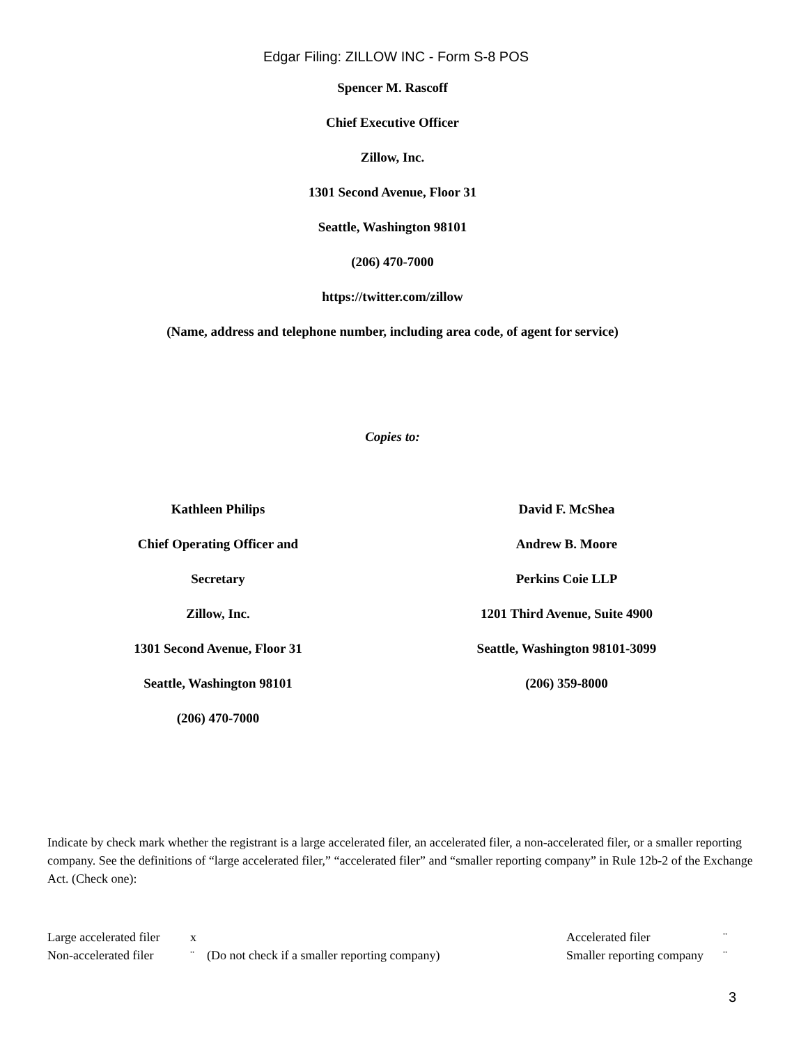Edgar Filing: ZILLOW INC - Form S-8 POS
Spencer M. Rascoff
Chief Executive Officer
Zillow, Inc.
1301 Second Avenue, Floor 31
Seattle, Washington 98101
(206) 470-7000
https://twitter.com/zillow
(Name, address and telephone number, including area code, of agent for service)
Copies to:
Kathleen Philips
Chief Operating Officer and
Secretary
Zillow, Inc.
1301 Second Avenue, Floor 31
Seattle, Washington 98101
(206) 470-7000
David F. McShea
Andrew B. Moore
Perkins Coie LLP
1201 Third Avenue, Suite 4900
Seattle, Washington 98101-3099
(206) 359-8000
Indicate by check mark whether the registrant is a large accelerated filer, an accelerated filer, a non-accelerated filer, or a smaller reporting company. See the definitions of “large accelerated filer,” “accelerated filer” and “smaller reporting company” in Rule 12b-2 of the Exchange Act. (Check one):
| Large accelerated filer | x | Accelerated filer | ¨ |
| Non-accelerated filer | ¨ (Do not check if a smaller reporting company) | Smaller reporting company | ¨ |
3